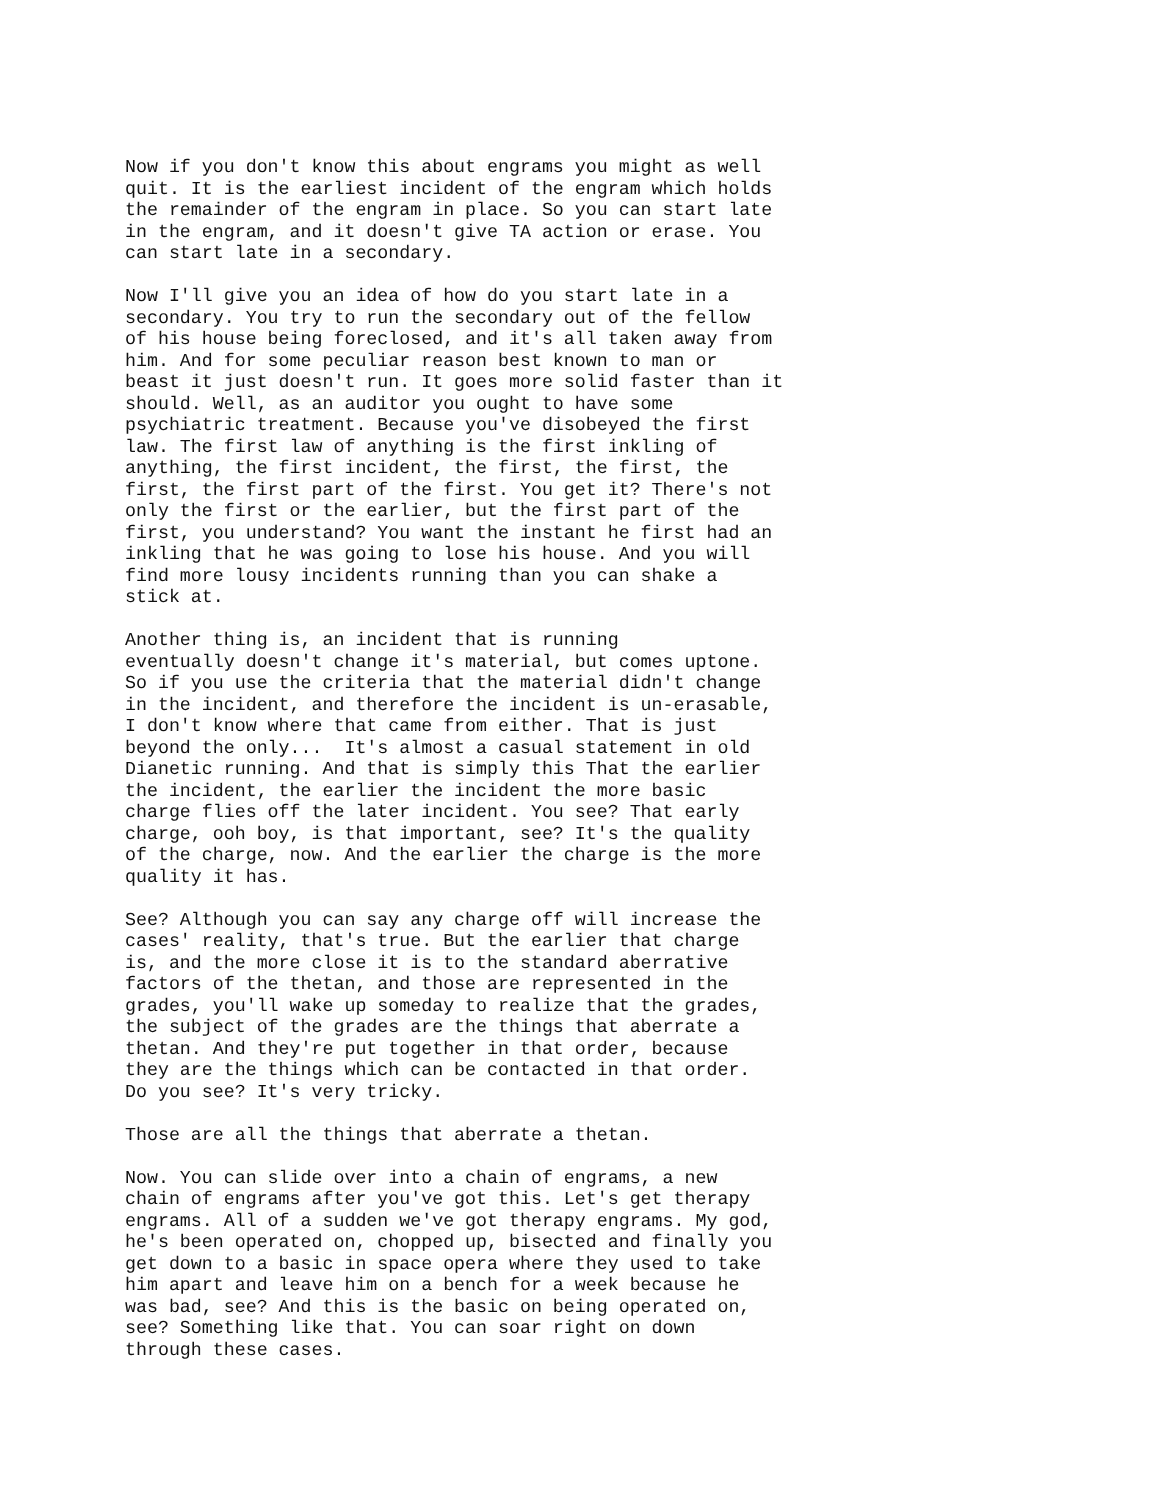Now if you don't know this about engrams you might as well
quit. It is the earliest incident of the engram which holds
the remainder of the engram in place. So you can start late
in the engram, and it doesn't give TA action or erase. You
can start late in a secondary.
Now I'll give you an idea of how do you start late in a
secondary. You try to run the secondary out of the fellow
of his house being foreclosed, and it's all taken away from
him. And for some peculiar reason best known to man or
beast it just doesn't run. It goes more solid faster than it
should. Well, as an auditor you ought to have some
psychiatric treatment. Because you've disobeyed the first
law. The first law of anything is the first inkling of
anything, the first incident, the first, the first, the
first, the first part of the first. You get it? There's not
only the first or the earlier, but the first part of the
first, you understand? You want the instant he first had an
inkling that he was going to lose his house. And you will
find more lousy incidents running than you can shake a
stick at.
Another thing is, an incident that is running
eventually doesn't change it's material, but comes uptone.
So if you use the criteria that the material didn't change
in the incident, and therefore the incident is un-erasable,
I don't know where that came from either. That is just
beyond the only...  It's almost a casual statement in old
Dianetic running. And that is simply this That the earlier
the incident, the earlier the incident the more basic
charge flies off the later incident. You see? That early
charge, ooh boy, is that important, see? It's the quality
of the charge, now. And the earlier the charge is the more
quality it has.
See? Although you can say any charge off will increase the
cases' reality, that's true. But the earlier that charge
is, and the more close it is to the standard aberrative
factors of the thetan, and those are represented in the
grades, you'll wake up someday to realize that the grades,
the subject of the grades are the things that aberrate a
thetan. And they're put together in that order, because
they are the things which can be contacted in that order.
Do you see? It's very tricky.
Those are all the things that aberrate a thetan.
Now. You can slide over into a chain of engrams, a new
chain of engrams after you've got this. Let's get therapy
engrams. All of a sudden we've got therapy engrams. My god,
he's been operated on, chopped up, bisected and finally you
get down to a basic in space opera where they used to take
him apart and leave him on a bench for a week because he
was bad, see? And this is the basic on being operated on,
see? Something like that. You can soar right on down
through these cases.